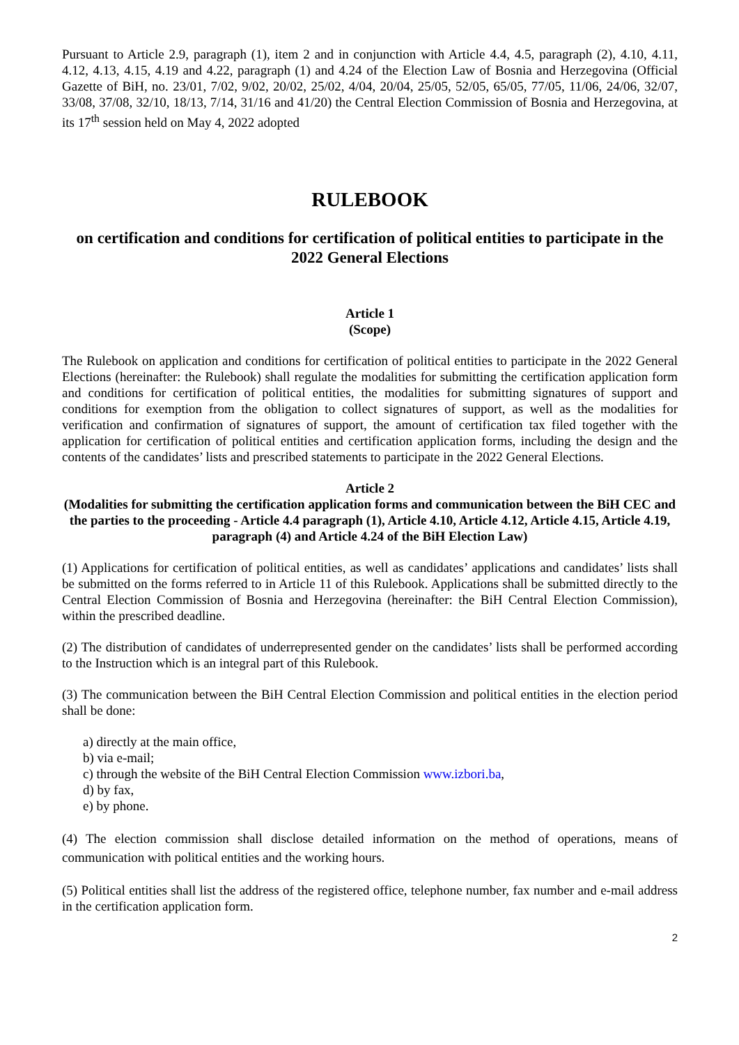Pursuant to Article 2.9, paragraph (1), item 2 and in conjunction with Article 4.4, 4.5, paragraph (2), 4.10, 4.11, 4.12, 4.13, 4.15, 4.19 and 4.22, paragraph (1) and 4.24 of the Election Law of Bosnia and Herzegovina (Official Gazette of BiH, no. 23/01, 7/02, 9/02, 20/02, 25/02, 4/04, 20/04, 25/05, 52/05, 65/05, 77/05, 11/06, 24/06, 32/07, 33/08, 37/08, 32/10, 18/13, 7/14, 31/16 and 41/20) the Central Election Commission of Bosnia and Herzegovina, at its 17<sup>th</sup> session held on May 4, 2022 adopted
RULEBOOK
on certification and conditions for certification of political entities to participate in the 2022 General Elections
Article 1
(Scope)
The Rulebook on application and conditions for certification of political entities to participate in the 2022 General Elections (hereinafter: the Rulebook) shall regulate the modalities for submitting the certification application form and conditions for certification of political entities, the modalities for submitting signatures of support and conditions for exemption from the obligation to collect signatures of support, as well as the modalities for verification and confirmation of signatures of support, the amount of certification tax filed together with the application for certification of political entities and certification application forms, including the design and the contents of the candidates’ lists and prescribed statements to participate in the 2022 General Elections.
Article 2
(Modalities for submitting the certification application forms and communication between the BiH CEC and the parties to the proceeding - Article 4.4 paragraph (1), Article 4.10, Article 4.12, Article 4.15, Article 4.19, paragraph (4) and Article 4.24 of the BiH Election Law)
(1) Applications for certification of political entities, as well as candidates’ applications and candidates’ lists shall be submitted on the forms referred to in Article 11 of this Rulebook. Applications shall be submitted directly to the Central Election Commission of Bosnia and Herzegovina (hereinafter: the BiH Central Election Commission), within the prescribed deadline.
(2) The distribution of candidates of underrepresented gender on the candidates’ lists shall be performed according to the Instruction which is an integral part of this Rulebook.
(3) The communication between the BiH Central Election Commission and political entities in the election period shall be done:
a) directly at the main office,
b) via e-mail;
c) through the website of the BiH Central Election Commission www.izbori.ba,
d) by fax,
e) by phone.
(4) The election commission shall disclose detailed information on the method of operations, means of communication with political entities and the working hours.
(5) Political entities shall list the address of the registered office, telephone number, fax number and e-mail address in the certification application form.
2